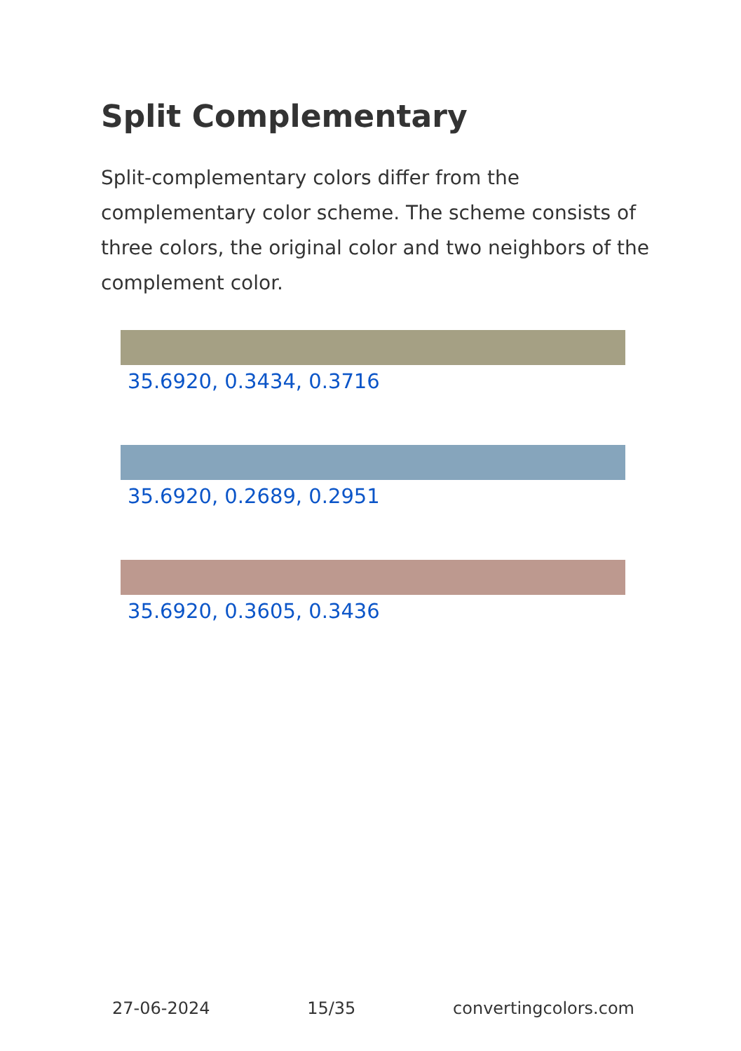Split Complementary
Split-complementary colors differ from the complementary color scheme. The scheme consists of three colors, the original color and two neighbors of the complement color.
35.6920, 0.3434, 0.3716
35.6920, 0.2689, 0.2951
35.6920, 0.3605, 0.3436
27-06-2024 15/35 convertingcolors.com